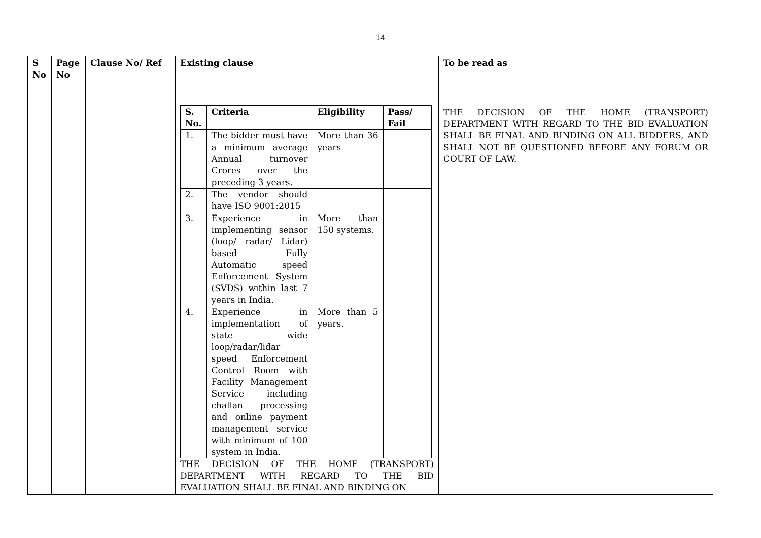14
| S No | Page No | Clause No/ Ref | Existing clause | To be read as |
| --- | --- | --- | --- | --- |
| | | | / S. No. / Criteria / Eligibility / Pass/ Fail / / --- / --- / --- / --- / / 1. / The bidder must have a minimum average Annual turnover Crores over the preceding 3 years. / More than 36 years / / / 2. / The vendor should have ISO 9001:2015 / / / / 3. / Experience in implementing sensor (loop/ radar/ Lidar) based Fully Automatic speed Enforcement System (SVDS) within last 7 years in India. / More than 150 systems. / / / 4. / Experience in implementation of state wide loop/radar/lidar speed Enforcement Control Room with Facility Management Service including challan processing and online payment management service with minimum of 100 system in India. / More than 5 years. / / THE DECISION OF THE HOME (TRANSPORT) DEPARTMENT WITH REGARD TO THE BID EVALUATION SHALL BE FINAL AND BINDING ON | THE DECISION OF THE HOME (TRANSPORT) DEPARTMENT WITH REGARD TO THE BID EVALUATION SHALL BE FINAL AND BINDING ON ALL BIDDERS, AND SHALL NOT BE QUESTIONED BEFORE ANY FORUM OR COURT OF LAW. |